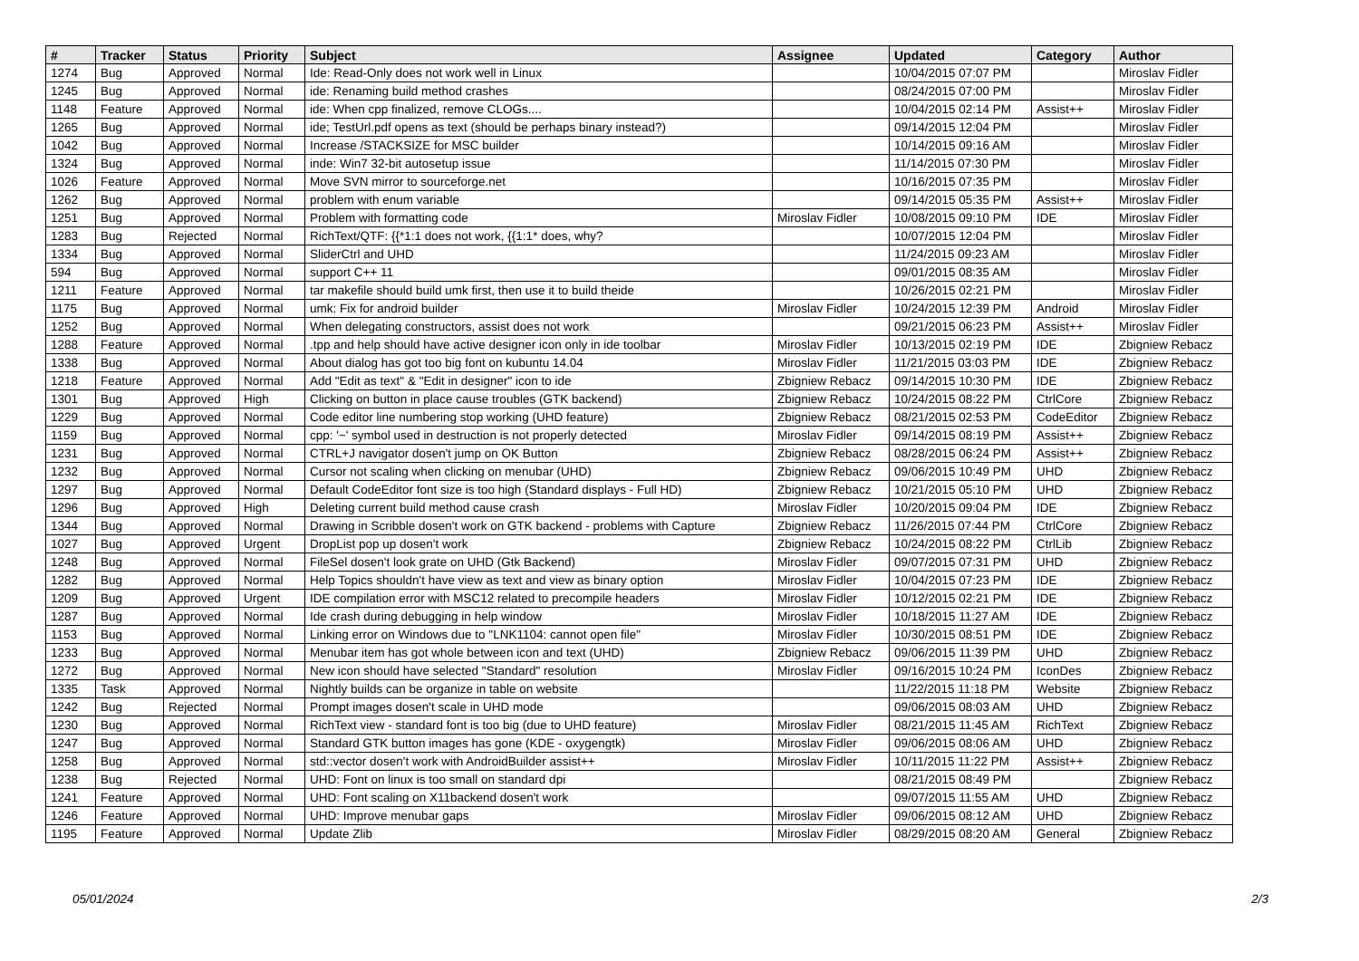| # | Tracker | Status | Priority | Subject | Assignee | Updated | Category | Author |
| --- | --- | --- | --- | --- | --- | --- | --- | --- |
| 1274 | Bug | Approved | Normal | Ide: Read-Only does not work well in Linux | | 10/04/2015 07:07 PM | | Miroslav Fidler |
| 1245 | Bug | Approved | Normal | ide: Renaming build method crashes | | 08/24/2015 07:00 PM | | Miroslav Fidler |
| 1148 | Feature | Approved | Normal | ide: When cpp finalized, remove CLOGs.... | | 10/04/2015 02:14 PM | Assist++ | Miroslav Fidler |
| 1265 | Bug | Approved | Normal | ide; TestUrl.pdf opens as text (should be perhaps binary instead?) | | 09/14/2015 12:04 PM | | Miroslav Fidler |
| 1042 | Bug | Approved | Normal | Increase /STACKSIZE for MSC builder | | 10/14/2015 09:16 AM | | Miroslav Fidler |
| 1324 | Bug | Approved | Normal | inde: Win7 32-bit autosetup issue | | 11/14/2015 07:30 PM | | Miroslav Fidler |
| 1026 | Feature | Approved | Normal | Move SVN mirror to sourceforge.net | | 10/16/2015 07:35 PM | | Miroslav Fidler |
| 1262 | Bug | Approved | Normal | problem with enum variable | | 09/14/2015 05:35 PM | Assist++ | Miroslav Fidler |
| 1251 | Bug | Approved | Normal | Problem with formatting code | Miroslav Fidler | 10/08/2015 09:10 PM | IDE | Miroslav Fidler |
| 1283 | Bug | Rejected | Normal | RichText/QTF: {{*1:1 does not work, {{1:1* does, why? | | 10/07/2015 12:04 PM | | Miroslav Fidler |
| 1334 | Bug | Approved | Normal | SliderCtrl and UHD | | 11/24/2015 09:23 AM | | Miroslav Fidler |
| 594 | Bug | Approved | Normal | support C++ 11 | | 09/01/2015 08:35 AM | | Miroslav Fidler |
| 1211 | Feature | Approved | Normal | tar makefile should build umk first, then use it to build theide | | 10/26/2015 02:21 PM | | Miroslav Fidler |
| 1175 | Bug | Approved | Normal | umk: Fix for android builder | Miroslav Fidler | 10/24/2015 12:39 PM | Android | Miroslav Fidler |
| 1252 | Bug | Approved | Normal | When delegating constructors, assist does not work | | 09/21/2015 06:23 PM | Assist++ | Miroslav Fidler |
| 1288 | Feature | Approved | Normal | .tpp and help should have active designer icon only in ide toolbar | Miroslav Fidler | 10/13/2015 02:19 PM | IDE | Zbigniew Rebacz |
| 1338 | Bug | Approved | Normal | About dialog has got too big font on kubuntu 14.04 | Miroslav Fidler | 11/21/2015 03:03 PM | IDE | Zbigniew Rebacz |
| 1218 | Feature | Approved | Normal | Add "Edit as text" & "Edit in designer" icon to ide | Zbigniew Rebacz | 09/14/2015 10:30 PM | IDE | Zbigniew Rebacz |
| 1301 | Bug | Approved | High | Clicking on button in place cause troubles (GTK backend) | Zbigniew Rebacz | 10/24/2015 08:22 PM | CtrlCore | Zbigniew Rebacz |
| 1229 | Bug | Approved | Normal | Code editor line numbering stop working (UHD feature) | Zbigniew Rebacz | 08/21/2015 02:53 PM | CodeEditor | Zbigniew Rebacz |
| 1159 | Bug | Approved | Normal | cpp: '~' symbol used in destruction is not properly detected | Miroslav Fidler | 09/14/2015 08:19 PM | Assist++ | Zbigniew Rebacz |
| 1231 | Bug | Approved | Normal | CTRL+J navigator dosen't jump on OK Button | Zbigniew Rebacz | 08/28/2015 06:24 PM | Assist++ | Zbigniew Rebacz |
| 1232 | Bug | Approved | Normal | Cursor not scaling when clicking on menubar (UHD) | Zbigniew Rebacz | 09/06/2015 10:49 PM | UHD | Zbigniew Rebacz |
| 1297 | Bug | Approved | Normal | Default CodeEditor font size is too high (Standard displays - Full HD) | Zbigniew Rebacz | 10/21/2015 05:10 PM | UHD | Zbigniew Rebacz |
| 1296 | Bug | Approved | High | Deleting current build method cause crash | Miroslav Fidler | 10/20/2015 09:04 PM | IDE | Zbigniew Rebacz |
| 1344 | Bug | Approved | Normal | Drawing in Scribble dosen't work on GTK backend - problems with Capture | Zbigniew Rebacz | 11/26/2015 07:44 PM | CtrlCore | Zbigniew Rebacz |
| 1027 | Bug | Approved | Urgent | DropList pop up dosen't work | Zbigniew Rebacz | 10/24/2015 08:22 PM | CtrlLib | Zbigniew Rebacz |
| 1248 | Bug | Approved | Normal | FileSel dosen't look grate on UHD (Gtk Backend) | Miroslav Fidler | 09/07/2015 07:31 PM | UHD | Zbigniew Rebacz |
| 1282 | Bug | Approved | Normal | Help Topics shouldn't have view as text and view as binary option | Miroslav Fidler | 10/04/2015 07:23 PM | IDE | Zbigniew Rebacz |
| 1209 | Bug | Approved | Urgent | IDE compilation error with MSC12 related to precompile headers | Miroslav Fidler | 10/12/2015 02:21 PM | IDE | Zbigniew Rebacz |
| 1287 | Bug | Approved | Normal | Ide crash during debugging in help window | Miroslav Fidler | 10/18/2015 11:27 AM | IDE | Zbigniew Rebacz |
| 1153 | Bug | Approved | Normal | Linking error on Windows due to "LNK1104: cannot open file" | Miroslav Fidler | 10/30/2015 08:51 PM | IDE | Zbigniew Rebacz |
| 1233 | Bug | Approved | Normal | Menubar item has got whole between icon and text (UHD) | Zbigniew Rebacz | 09/06/2015 11:39 PM | UHD | Zbigniew Rebacz |
| 1272 | Bug | Approved | Normal | New icon should have selected "Standard" resolution | Miroslav Fidler | 09/16/2015 10:24 PM | IconDes | Zbigniew Rebacz |
| 1335 | Task | Approved | Normal | Nightly builds can be organize in table on website | | 11/22/2015 11:18 PM | Website | Zbigniew Rebacz |
| 1242 | Bug | Rejected | Normal | Prompt images dosen't scale in UHD mode | | 09/06/2015 08:03 AM | UHD | Zbigniew Rebacz |
| 1230 | Bug | Approved | Normal | RichText view - standard font is too big (due to UHD feature) | Miroslav Fidler | 08/21/2015 11:45 AM | RichText | Zbigniew Rebacz |
| 1247 | Bug | Approved | Normal | Standard GTK button images has gone (KDE - oxygengtk) | Miroslav Fidler | 09/06/2015 08:06 AM | UHD | Zbigniew Rebacz |
| 1258 | Bug | Approved | Normal | std::vector dosen't work with AndroidBuilder assist++ | Miroslav Fidler | 10/11/2015 11:22 PM | Assist++ | Zbigniew Rebacz |
| 1238 | Bug | Rejected | Normal | UHD: Font on linux is too small on standard dpi | | 08/21/2015 08:49 PM | | Zbigniew Rebacz |
| 1241 | Feature | Approved | Normal | UHD: Font scaling on X11backend dosen't work | | 09/07/2015 11:55 AM | UHD | Zbigniew Rebacz |
| 1246 | Feature | Approved | Normal | UHD: Improve menubar gaps | Miroslav Fidler | 09/06/2015 08:12 AM | UHD | Zbigniew Rebacz |
| 1195 | Feature | Approved | Normal | Update Zlib | Miroslav Fidler | 08/29/2015 08:20 AM | General | Zbigniew Rebacz |
05/01/2024 2/3